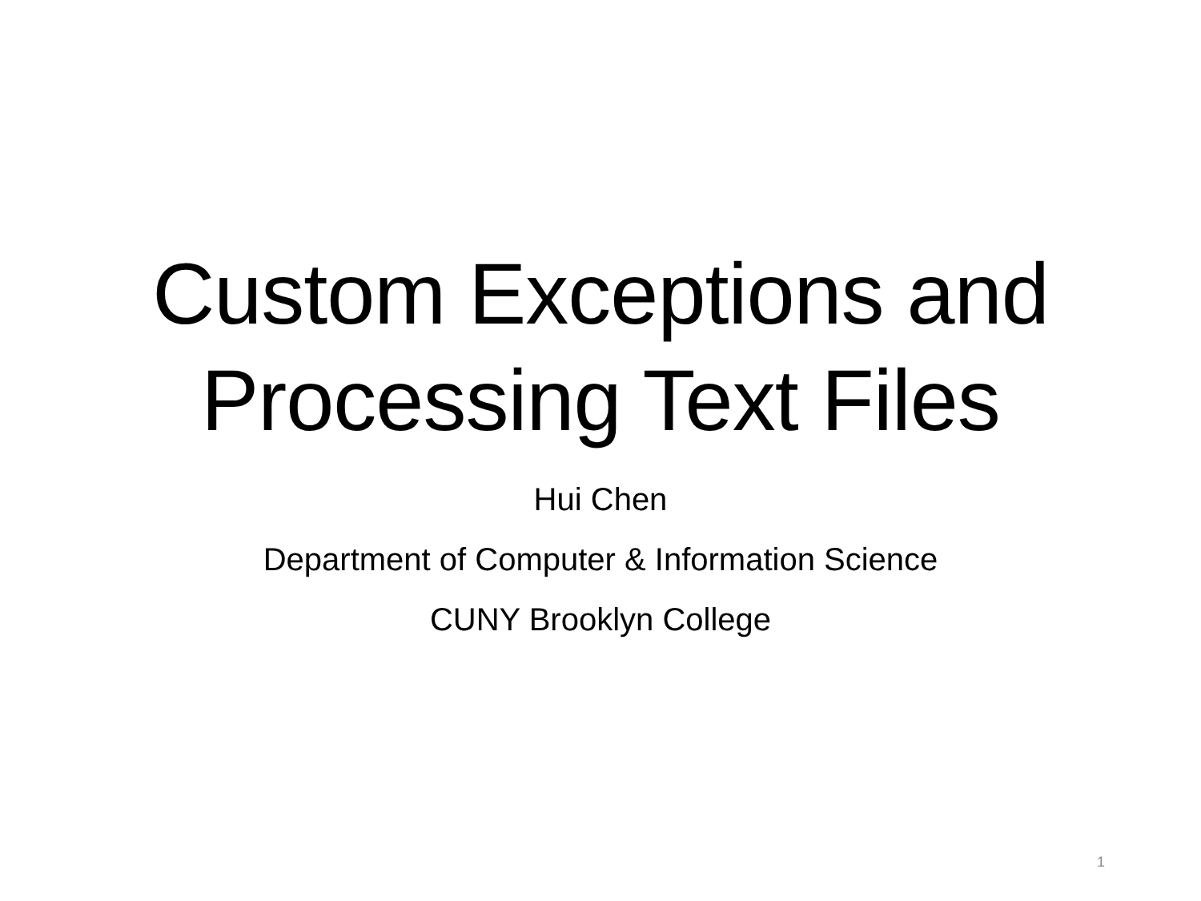Custom Exceptions and
Processing Text Files
Hui Chen
Department of Computer & Information Science
CUNY Brooklyn College
1